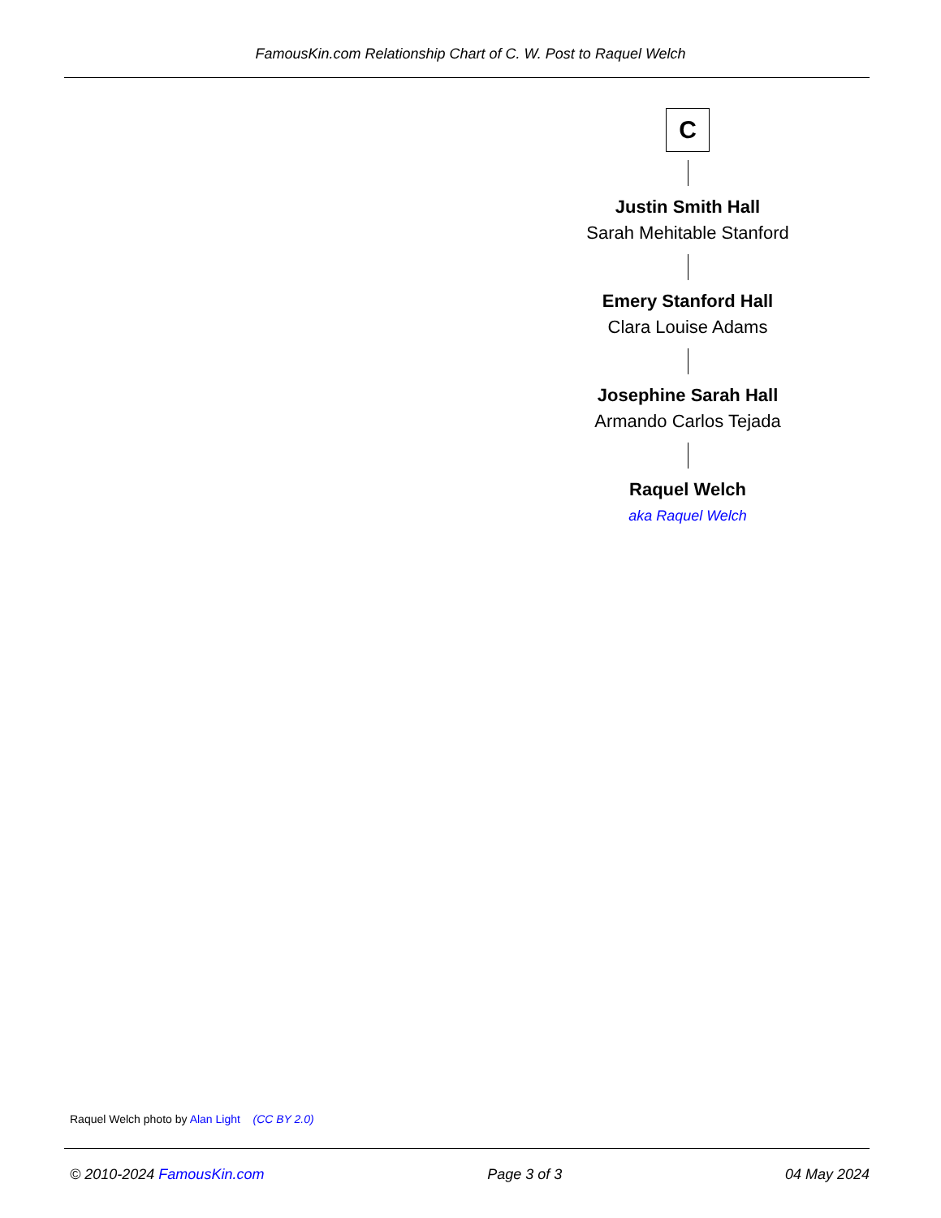FamousKin.com Relationship Chart of C. W. Post to Raquel Welch
C
Justin Smith Hall
Sarah Mehitable Stanford
Emery Stanford Hall
Clara Louise Adams
Josephine Sarah Hall
Armando Carlos Tejada
Raquel Welch
aka Raquel Welch
Raquel Welch photo by Alan Light (CC BY 2.0)
© 2010-2024 FamousKin.com Page 3 of 3 04 May 2024